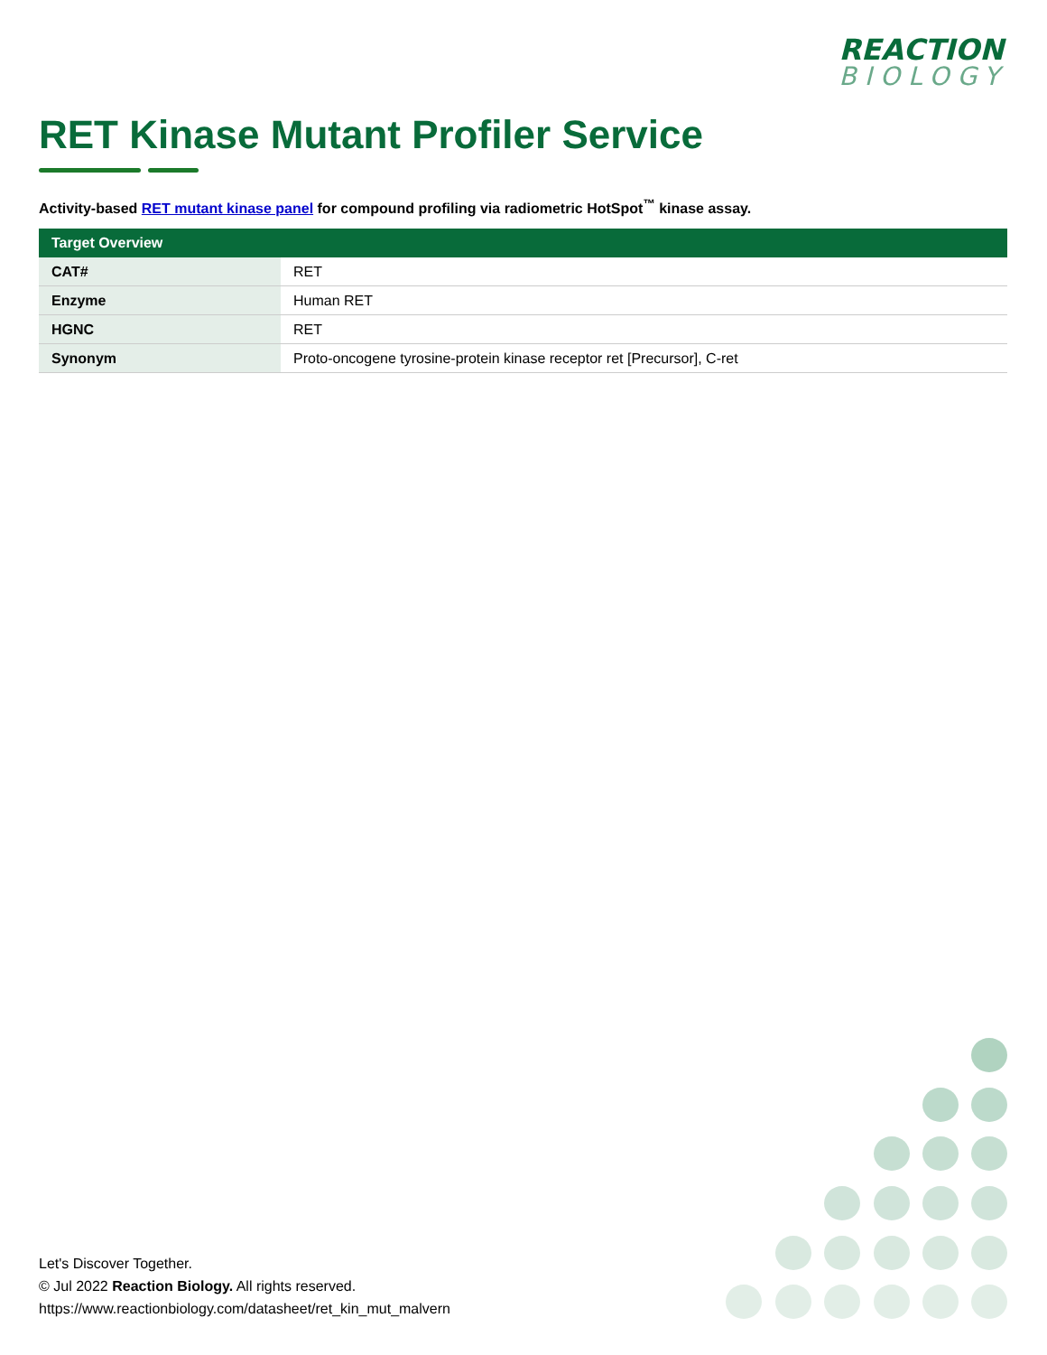REACTION
BIOLOGY
RET Kinase Mutant Profiler Service
Activity-based RET mutant kinase panel for compound profiling via radiometric HotSpot<sup>™</sup> kinase assay.
| Target Overview | |
| --- | --- |
| CAT# | RET |
| Enzyme | Human RET |
| HGNC | RET |
| Synonym | Proto-oncogene tyrosine-protein kinase receptor ret [Precursor], C-ret |
Let's Discover Together.
© Jul 2022 Reaction Biology. All rights reserved.
https://www.reactionbiology.com/datasheet/ret_kin_mut_malvern